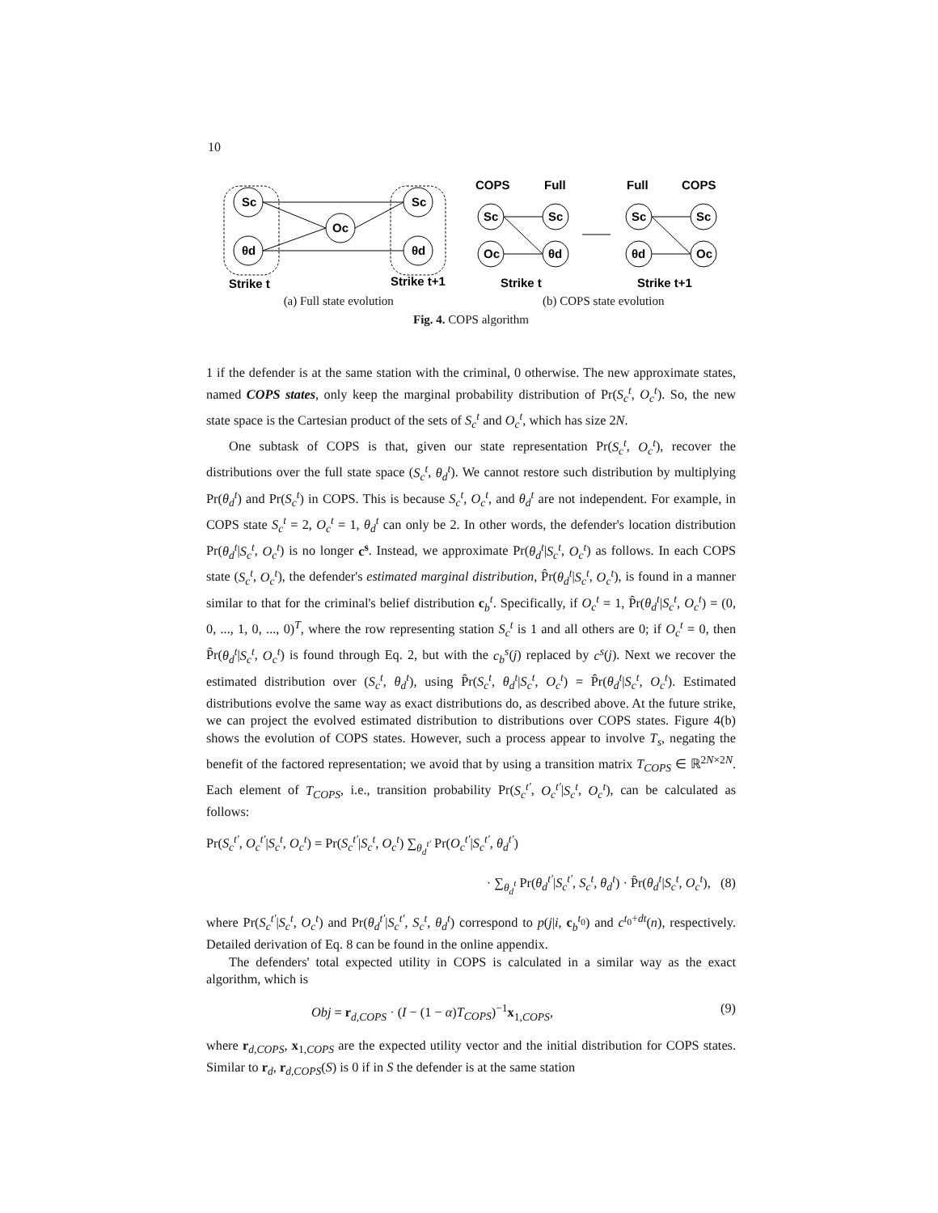10
Sc
θd
Oc
Sc
θd
Sc
Oc
Sc
θd
Sc
θd
Sc
Oc
COPS
Full
Full
COPS
Strike t
Strike t+1
Strike t
Strike t+1
(a) Full state evolution (b) COPS state evolution
Fig. 4. COPS algorithm
1 if the defender is at the same station with the criminal, 0 otherwise. The new approximate states, named COPS states, only keep the marginal probability distribution of Pr(S<sub>c</sub><sup>t</sup>, O<sub>c</sub><sup>t</sup>). So, the new state space is the Cartesian product of the sets of S<sub>c</sub><sup>t</sup> and O<sub>c</sub><sup>t</sup>, which has size 2N.
One subtask of COPS is that, given our state representation Pr(S<sub>c</sub><sup>t</sup>, O<sub>c</sub><sup>t</sup>), recover the distributions over the full state space (S<sub>c</sub><sup>t</sup>, θ<sub>d</sub><sup>t</sup>). We cannot restore such distribution by multiplying Pr(θ<sub>d</sub><sup>t</sup>) and Pr(S<sub>c</sub><sup>t</sup>) in COPS. This is because S<sub>c</sub><sup>t</sup>, O<sub>c</sub><sup>t</sup>, and θ<sub>d</sub><sup>t</sup> are not independent. For example, in COPS state S<sub>c</sub><sup>t</sup> = 2, O<sub>c</sub><sup>t</sup> = 1, θ<sub>d</sub><sup>t</sup> can only be 2. In other words, the defender's location distribution Pr(θ<sub>d</sub><sup>t</sup>|S<sub>c</sub><sup>t</sup>, O<sub>c</sub><sup>t</sup>) is no longer c<sup>s</sup>. Instead, we approximate Pr(θ<sub>d</sub><sup>t</sup>|S<sub>c</sub><sup>t</sup>, O<sub>c</sub><sup>t</sup>) as follows. In each COPS state (S<sub>c</sub><sup>t</sup>, O<sub>c</sub><sup>t</sup>), the defender's estimated marginal distribution, P̂r(θ<sub>d</sub><sup>t</sup>|S<sub>c</sub><sup>t</sup>, O<sub>c</sub><sup>t</sup>), is found in a manner similar to that for the criminal's belief distribution c<sub>b</sub><sup>t</sup>. Specifically, if O<sub>c</sub><sup>t</sup> = 1, P̂r(θ<sub>d</sub><sup>t</sup>|S<sub>c</sub><sup>t</sup>, O<sub>c</sub><sup>t</sup>) = (0, 0, ..., 1, 0, ..., 0)<sup>T</sup>, where the row representing station S<sub>c</sub><sup>t</sup> is 1 and all others are 0; if O<sub>c</sub><sup>t</sup> = 0, then P̂r(θ<sub>d</sub><sup>t</sup>|S<sub>c</sub><sup>t</sup>, O<sub>c</sub><sup>t</sup>) is found through Eq. 2, but with the c<sub>b</sub><sup>s</sup>(j) replaced by c<sup>s</sup>(j). Next we recover the estimated distribution over (S<sub>c</sub><sup>t</sup>, θ<sub>d</sub><sup>t</sup>), using P̂r(S<sub>c</sub><sup>t</sup>, θ<sub>d</sub><sup>t</sup>|S<sub>c</sub><sup>t</sup>, O<sub>c</sub><sup>t</sup>) = P̂r(θ<sub>d</sub><sup>t</sup>|S<sub>c</sub><sup>t</sup>, O<sub>c</sub><sup>t</sup>). Estimated distributions evolve the same way as exact distributions do, as described above. At the future strike, we can project the evolved estimated distribution to distributions over COPS states. Figure 4(b) shows the evolution of COPS states. However, such a process appear to involve T<sub>s</sub>, negating the benefit of the factored representation; we avoid that by using a transition matrix T<sub>COPS</sub> ∈ ℝ<sup>2N×2N</sup>. Each element of T<sub>COPS</sub>, i.e., transition probability Pr(S<sub>c</sub><sup>t′</sup>, O<sub>c</sub><sup>t′</sup>|S<sub>c</sub><sup>t</sup>, O<sub>c</sub><sup>t</sup>), can be calculated as follows:
Pr(S<sub>c</sub><sup>t′</sup>, O<sub>c</sub><sup>t′</sup>|S<sub>c</sub><sup>t</sup>, O<sub>c</sub><sup>t</sup>) = Pr(S<sub>c</sub><sup>t′</sup>|S<sub>c</sub><sup>t</sup>, O<sub>c</sub><sup>t</sup>) ∑<sub>θ<sub>d</sub><sup>t′</sup></sub> Pr(O<sub>c</sub><sup>t′</sup>|S<sub>c</sub><sup>t′</sup>, θ<sub>d</sub><sup>t′</sup>)
· ∑<sub>θ<sub>d</sub><sup>t</sup></sub> Pr(θ<sub>d</sub><sup>t′</sup>|S<sub>c</sub><sup>t′</sup>, S<sub>c</sub><sup>t</sup>, θ<sub>d</sub><sup>t</sup>) · P̂r(θ<sub>d</sub><sup>t</sup>|S<sub>c</sub><sup>t</sup>, O<sub>c</sub><sup>t</sup>), (8)
where Pr(S<sub>c</sub><sup>t′</sup>|S<sub>c</sub><sup>t</sup>, O<sub>c</sub><sup>t</sup>) and Pr(θ<sub>d</sub><sup>t′</sup>|S<sub>c</sub><sup>t′</sup>, S<sub>c</sub><sup>t</sup>, θ<sub>d</sub><sup>t</sup>) correspond to p(j|i, c<sub>b</sub><sup>t<sub>0</sub></sup>) and c<sup>t<sub>0</sub>+dt</sup>(n), respectively. Detailed derivation of Eq. 8 can be found in the online appendix.
The defenders' total expected utility in COPS is calculated in a similar way as the exact algorithm, which is
Obj = r<sub>d,COPS</sub> · (I − (1 − α)T<sub>COPS</sub>)<sup>−1</sup>x<sub>1,COPS</sub>, (9)
where r<sub>d,COPS</sub>, x<sub>1,COPS</sub> are the expected utility vector and the initial distribution for COPS states. Similar to r<sub>d</sub>, r<sub>d,COPS</sub>(S) is 0 if in S the defender is at the same station